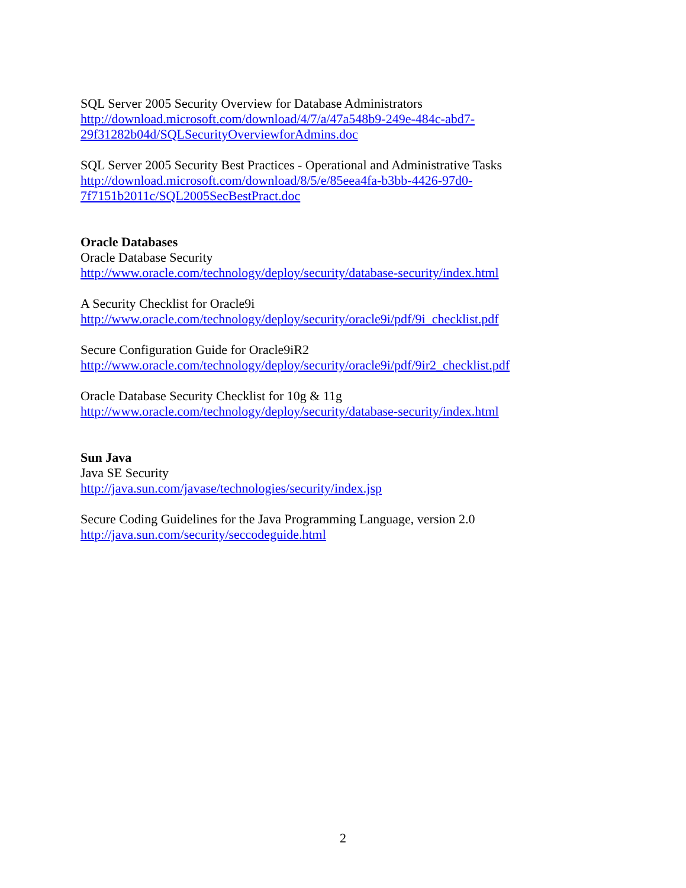SQL Server 2005 Security Overview for Database Administrators
http://download.microsoft.com/download/4/7/a/47a548b9-249e-484c-abd7-
29f31282b04d/SQLSecurityOverviewforAdmins.doc
SQL Server 2005 Security Best Practices - Operational and Administrative Tasks
http://download.microsoft.com/download/8/5/e/85eea4fa-b3bb-4426-97d0-
7f7151b2011c/SQL2005SecBestPract.doc
Oracle Databases
Oracle Database Security
http://www.oracle.com/technology/deploy/security/database-security/index.html
A Security Checklist for Oracle9i
http://www.oracle.com/technology/deploy/security/oracle9i/pdf/9i_checklist.pdf
Secure Configuration Guide for Oracle9iR2
http://www.oracle.com/technology/deploy/security/oracle9i/pdf/9ir2_checklist.pdf
Oracle Database Security Checklist for 10g & 11g
http://www.oracle.com/technology/deploy/security/database-security/index.html
Sun Java
Java SE Security
http://java.sun.com/javase/technologies/security/index.jsp
Secure Coding Guidelines for the Java Programming Language, version 2.0
http://java.sun.com/security/seccodeguide.html
2